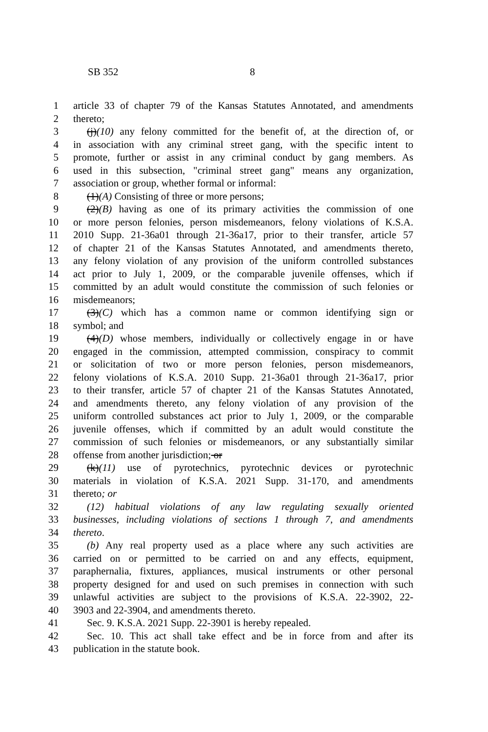SB 352 8
1 article 33 of chapter 79 of the Kansas Statutes Annotated, and amendments
2 thereto;
3 (j)(10) any felony committed for the benefit of, at the direction of, or
4 in association with any criminal street gang, with the specific intent to
5 promote, further or assist in any criminal conduct by gang members. As
6 used in this subsection, "criminal street gang" means any organization,
7 association or group, whether formal or informal:
8 (1)(A) Consisting of three or more persons;
9 (2)(B) having as one of its primary activities the commission of one
10 or more person felonies, person misdemeanors, felony violations of K.S.A.
11 2010 Supp. 21-36a01 through 21-36a17, prior to their transfer, article 57
12 of chapter 21 of the Kansas Statutes Annotated, and amendments thereto,
13 any felony violation of any provision of the uniform controlled substances
14 act prior to July 1, 2009, or the comparable juvenile offenses, which if
15 committed by an adult would constitute the commission of such felonies or
16 misdemeanors;
17 (3)(C) which has a common name or common identifying sign or
18 symbol; and
19 (4)(D) whose members, individually or collectively engage in or have
20 engaged in the commission, attempted commission, conspiracy to commit
21 or solicitation of two or more person felonies, person misdemeanors,
22 felony violations of K.S.A. 2010 Supp. 21-36a01 through 21-36a17, prior
23 to their transfer, article 57 of chapter 21 of the Kansas Statutes Annotated,
24 and amendments thereto, any felony violation of any provision of the
25 uniform controlled substances act prior to July 1, 2009, or the comparable
26 juvenile offenses, which if committed by an adult would constitute the
27 commission of such felonies or misdemeanors, or any substantially similar
28 offense from another jurisdiction; or
29 (k)(11) use of pyrotechnics, pyrotechnic devices or pyrotechnic
30 materials in violation of K.S.A. 2021 Supp. 31-170, and amendments
31 thereto; or
32 (12) habitual violations of any law regulating sexually oriented
33 businesses, including violations of sections 1 through 7, and amendments
34 thereto.
35 (b) Any real property used as a place where any such activities are
36 carried on or permitted to be carried on and any effects, equipment,
37 paraphernalia, fixtures, appliances, musical instruments or other personal
38 property designed for and used on such premises in connection with such
39 unlawful activities are subject to the provisions of K.S.A. 22-3902, 22-
40 3903 and 22-3904, and amendments thereto.
41 Sec. 9. K.S.A. 2021 Supp. 22-3901 is hereby repealed.
42 Sec. 10. This act shall take effect and be in force from and after its
43 publication in the statute book.